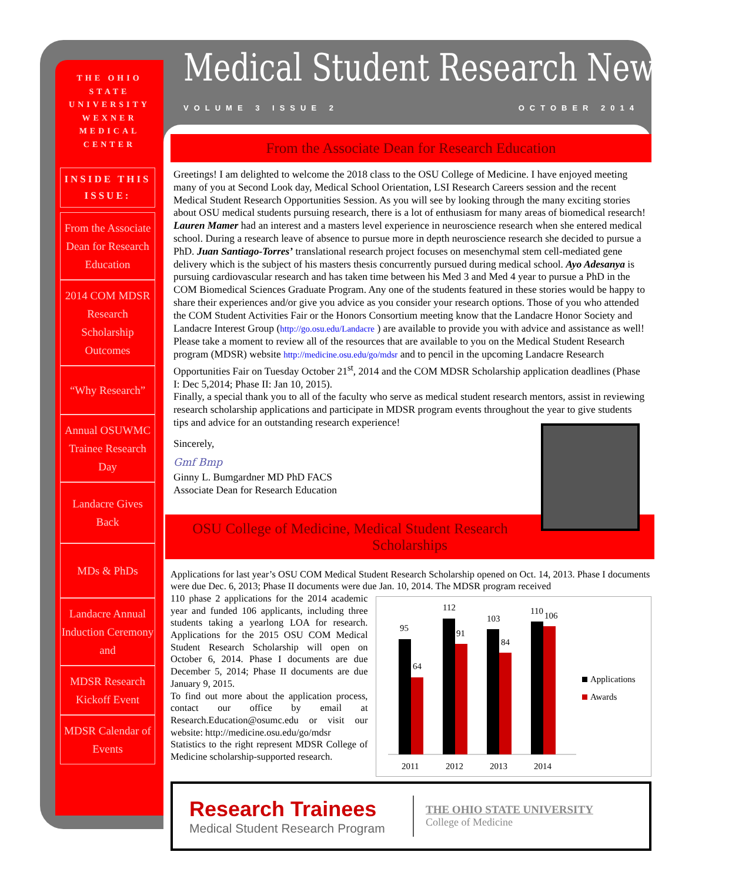THE OHIO
STATE
UNIVERSITY
WEXNER
MEDICAL
CENTER
INSIDE THIS ISSUE:
From the Associate Dean for Research Education
2014 COM MDSR Research Scholarship Outcomes
“Why Research”
Annual OSUWMC Trainee Research Day
Landacre Gives Back
MDs & PhDs
Landacre Annual Induction Ceremony and
MDSR Research Kickoff Event
MDSR Calendar of Events
Medical Student Research Newsletter
VOLUME 3 ISSUE 2 OCTOBER 2014
From the Associate Dean for Research Education
Greetings! I am delighted to welcome the 2018 class to the OSU College of Medicine. I have enjoyed meeting many of you at Second Look day, Medical School Orientation, LSI Research Careers session and the recent Medical Student Research Opportunities Session. As you will see by looking through the many exciting stories about OSU medical students pursuing research, there is a lot of enthusiasm for many areas of biomedical research! Lauren Mamer had an interest and a masters level experience in neuroscience research when she entered medical school. During a research leave of absence to pursue more in depth neuroscience research she decided to pursue a PhD. Juan Santiago-Torres’ translational research project focuses on mesenchymal stem cell-mediated gene delivery which is the subject of his masters thesis concurrently pursued during medical school. Ayo Adesanya is pursuing cardiovascular research and has taken time between his Med 3 and Med 4 year to pursue a PhD in the COM Biomedical Sciences Graduate Program. Any one of the students featured in these stories would be happy to share their experiences and/or give you advice as you consider your research options. Those of you who attended the COM Student Activities Fair or the Honors Consortium meeting know that the Landacre Honor Society and Landacre Interest Group (http://go.osu.edu/Landacre ) are available to provide you with advice and assistance as well! Please take a moment to review all of the resources that are available to you on the Medical Student Research program (MDSR) website http://medicine.osu.edu/go/mdsr and to pencil in the upcoming Landacre Research Opportunities Fair on Tuesday October 21<sup>st</sup>, 2014 and the COM MDSR Scholarship application deadlines (Phase I: Dec 5,2014; Phase II: Jan 10, 2015).
Finally, a special thank you to all of the faculty who serve as medical student research mentors, assist in reviewing research scholarship applications and participate in MDSR program events throughout the year to give students tips and advice for an outstanding research experience!
Sincerely,
Gmf Bmp
Ginny L. Bumgardner MD PhD FACS
Associate Dean for Research Education
OSU College of Medicine, Medical Student Research Scholarships
Applications for last year’s OSU COM Medical Student Research Scholarship opened on Oct. 14, 2013. Phase I documents were due Dec. 6, 2013; Phase II documents were due Jan. 10, 2014. The MDSR program received
110 phase 2 applications for the 2014 academic year and funded 106 applicants, including three students taking a yearlong LOA for research. Applications for the 2015 OSU COM Medical Student Research Scholarship will open on October 6, 2014. Phase I documents are due December 5, 2014; Phase II documents are due January 9, 2015.
To find out more about the application process, contact our office by email at Research.Education@osumc.edu or visit our website: http://medicine.osu.edu/go/mdsr
Statistics to the right represent MDSR College of Medicine scholarship-supported research.
95
64
112
91
103
84
110
106
2011
2012
2013
2014
Applications
Awards
Research Trainees
Medical Student Research Program
THE OHIO STATE UNIVERSITY
College of Medicine